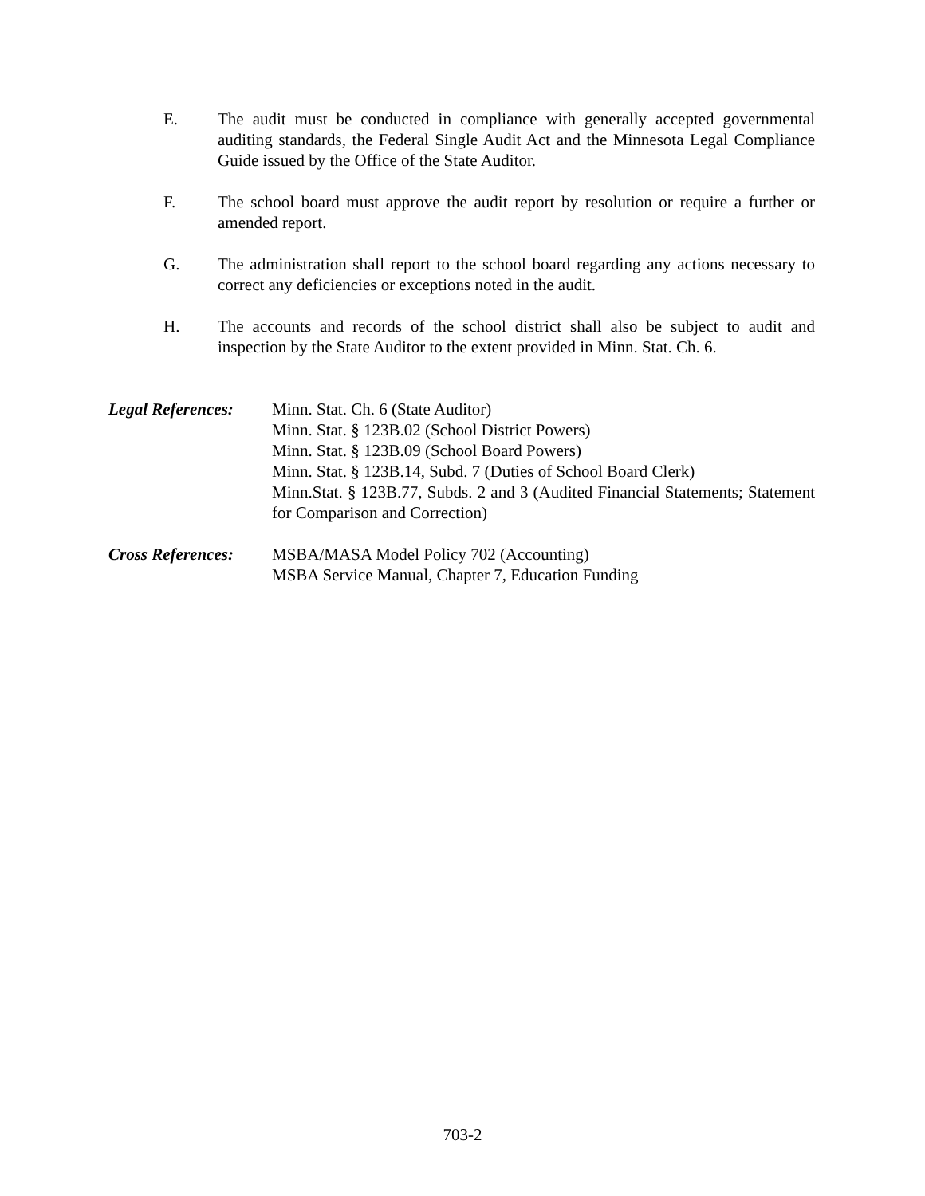E. The audit must be conducted in compliance with generally accepted governmental auditing standards, the Federal Single Audit Act and the Minnesota Legal Compliance Guide issued by the Office of the State Auditor.
F. The school board must approve the audit report by resolution or require a further or amended report.
G. The administration shall report to the school board regarding any actions necessary to correct any deficiencies or exceptions noted in the audit.
H. The accounts and records of the school district shall also be subject to audit and inspection by the State Auditor to the extent provided in Minn. Stat. Ch. 6.
Legal References:
Minn. Stat. Ch. 6 (State Auditor)
Minn. Stat. § 123B.02 (School District Powers)
Minn. Stat. § 123B.09 (School Board Powers)
Minn. Stat. § 123B.14, Subd. 7 (Duties of School Board Clerk)
Minn.Stat. § 123B.77, Subds. 2 and 3 (Audited Financial Statements; Statement for Comparison and Correction)
Cross References:
MSBA/MASA Model Policy 702 (Accounting)
MSBA Service Manual, Chapter 7, Education Funding
703-2